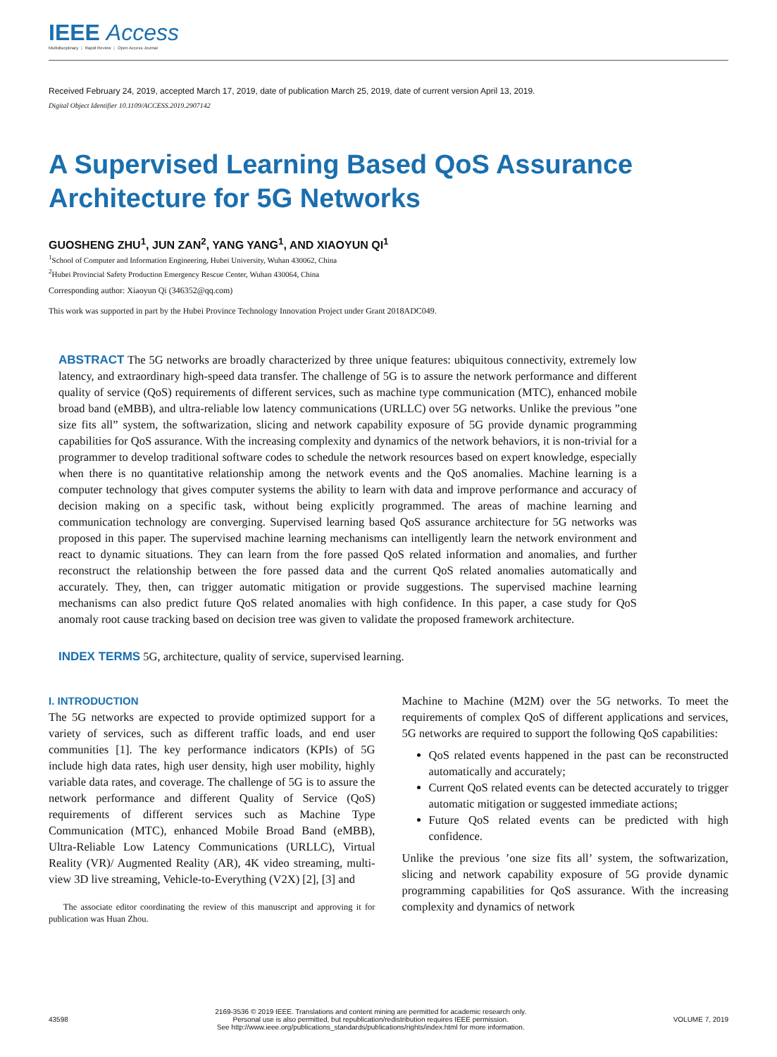IEEE Access
Multidisciplinary ⋮ Rapid Review ⋮ Open Access Journal
Received February 24, 2019, accepted March 17, 2019, date of publication March 25, 2019, date of current version April 13, 2019.
Digital Object Identifier 10.1109/ACCESS.2019.2907142
A Supervised Learning Based QoS Assurance Architecture for 5G Networks
GUOSHENG ZHU<sup>1</sup>, JUN ZAN<sup>2</sup>, YANG YANG<sup>1</sup>, AND XIAOYUN QI<sup>1</sup>
<sup>1</sup> School of Computer and Information Engineering, Hubei University, Wuhan 430062, China
<sup>2</sup> Hubei Provincial Safety Production Emergency Rescue Center, Wuhan 430064, China
Corresponding author: Xiaoyun Qi (346352@qq.com)
This work was supported in part by the Hubei Province Technology Innovation Project under Grant 2018ADC049.
ABSTRACT The 5G networks are broadly characterized by three unique features: ubiquitous connectivity, extremely low latency, and extraordinary high-speed data transfer. The challenge of 5G is to assure the network performance and different quality of service (QoS) requirements of different services, such as machine type communication (MTC), enhanced mobile broad band (eMBB), and ultra-reliable low latency communications (URLLC) over 5G networks. Unlike the previous ”one size fits all” system, the softwarization, slicing and network capability exposure of 5G provide dynamic programming capabilities for QoS assurance. With the increasing complexity and dynamics of the network behaviors, it is non-trivial for a programmer to develop traditional software codes to schedule the network resources based on expert knowledge, especially when there is no quantitative relationship among the network events and the QoS anomalies. Machine learning is a computer technology that gives computer systems the ability to learn with data and improve performance and accuracy of decision making on a specific task, without being explicitly programmed. The areas of machine learning and communication technology are converging. Supervised learning based QoS assurance architecture for 5G networks was proposed in this paper. The supervised machine learning mechanisms can intelligently learn the network environment and react to dynamic situations. They can learn from the fore passed QoS related information and anomalies, and further reconstruct the relationship between the fore passed data and the current QoS related anomalies automatically and accurately. They, then, can trigger automatic mitigation or provide suggestions. The supervised machine learning mechanisms can also predict future QoS related anomalies with high confidence. In this paper, a case study for QoS anomaly root cause tracking based on decision tree was given to validate the proposed framework architecture.
INDEX TERMS 5G, architecture, quality of service, supervised learning.
I. INTRODUCTION
The 5G networks are expected to provide optimized support for a variety of services, such as different traffic loads, and end user communities [1]. The key performance indicators (KPIs) of 5G include high data rates, high user density, high user mobility, highly variable data rates, and coverage. The challenge of 5G is to assure the network performance and different Quality of Service (QoS) requirements of different services such as Machine Type Communication (MTC), enhanced Mobile Broad Band (eMBB), Ultra-Reliable Low Latency Communications (URLLC), Virtual Reality (VR)/ Augmented Reality (AR), 4K video streaming, multi-view 3D live streaming, Vehicle-to-Everything (V2X) [2], [3] and
The associate editor coordinating the review of this manuscript and approving it for publication was Huan Zhou.
Machine to Machine (M2M) over the 5G networks. To meet the requirements of complex QoS of different applications and services, 5G networks are required to support the following QoS capabilities:
QoS related events happened in the past can be reconstructed automatically and accurately;
Current QoS related events can be detected accurately to trigger automatic mitigation or suggested immediate actions;
Future QoS related events can be predicted with high confidence.
Unlike the previous ’one size fits all’ system, the softwarization, slicing and network capability exposure of 5G provide dynamic programming capabilities for QoS assurance. With the increasing complexity and dynamics of network
43598
2169-3536 © 2019 IEEE. Translations and content mining are permitted for academic research only.
Personal use is also permitted, but republication/redistribution requires IEEE permission.
See http://www.ieee.org/publications_standards/publications/rights/index.html for more information.
VOLUME 7, 2019